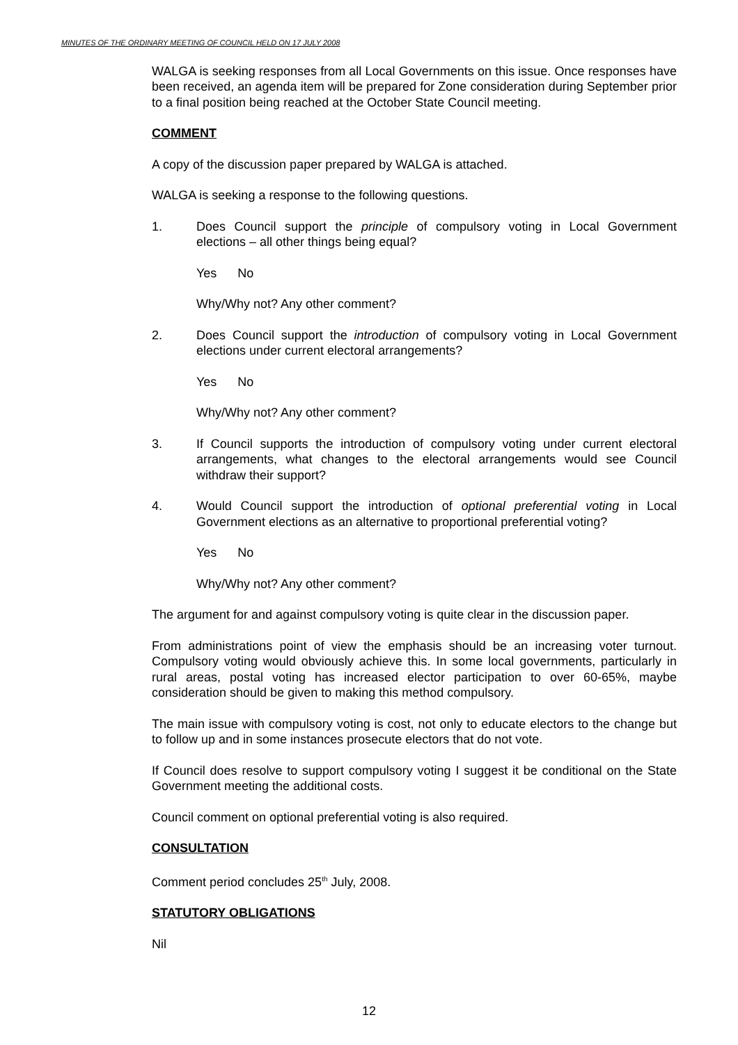MINUTES OF THE ORDINARY MEETING OF COUNCIL HELD ON 17 JULY 2008
WALGA is seeking responses from all Local Governments on this issue. Once responses have been received, an agenda item will be prepared for Zone consideration during September prior to a final position being reached at the October State Council meeting.
COMMENT
A copy of the discussion paper prepared by WALGA is attached.
WALGA is seeking a response to the following questions.
1. Does Council support the principle of compulsory voting in Local Government elections – all other things being equal?
Yes No
Why/Why not? Any other comment?
2. Does Council support the introduction of compulsory voting in Local Government elections under current electoral arrangements?
Yes No
Why/Why not? Any other comment?
3. If Council supports the introduction of compulsory voting under current electoral arrangements, what changes to the electoral arrangements would see Council withdraw their support?
4. Would Council support the introduction of optional preferential voting in Local Government elections as an alternative to proportional preferential voting?
Yes No
Why/Why not? Any other comment?
The argument for and against compulsory voting is quite clear in the discussion paper.
From administrations point of view the emphasis should be an increasing voter turnout. Compulsory voting would obviously achieve this. In some local governments, particularly in rural areas, postal voting has increased elector participation to over 60-65%, maybe consideration should be given to making this method compulsory.
The main issue with compulsory voting is cost, not only to educate electors to the change but to follow up and in some instances prosecute electors that do not vote.
If Council does resolve to support compulsory voting I suggest it be conditional on the State Government meeting the additional costs.
Council comment on optional preferential voting is also required.
CONSULTATION
Comment period concludes 25<sup>th</sup> July, 2008.
STATUTORY OBLIGATIONS
Nil
12